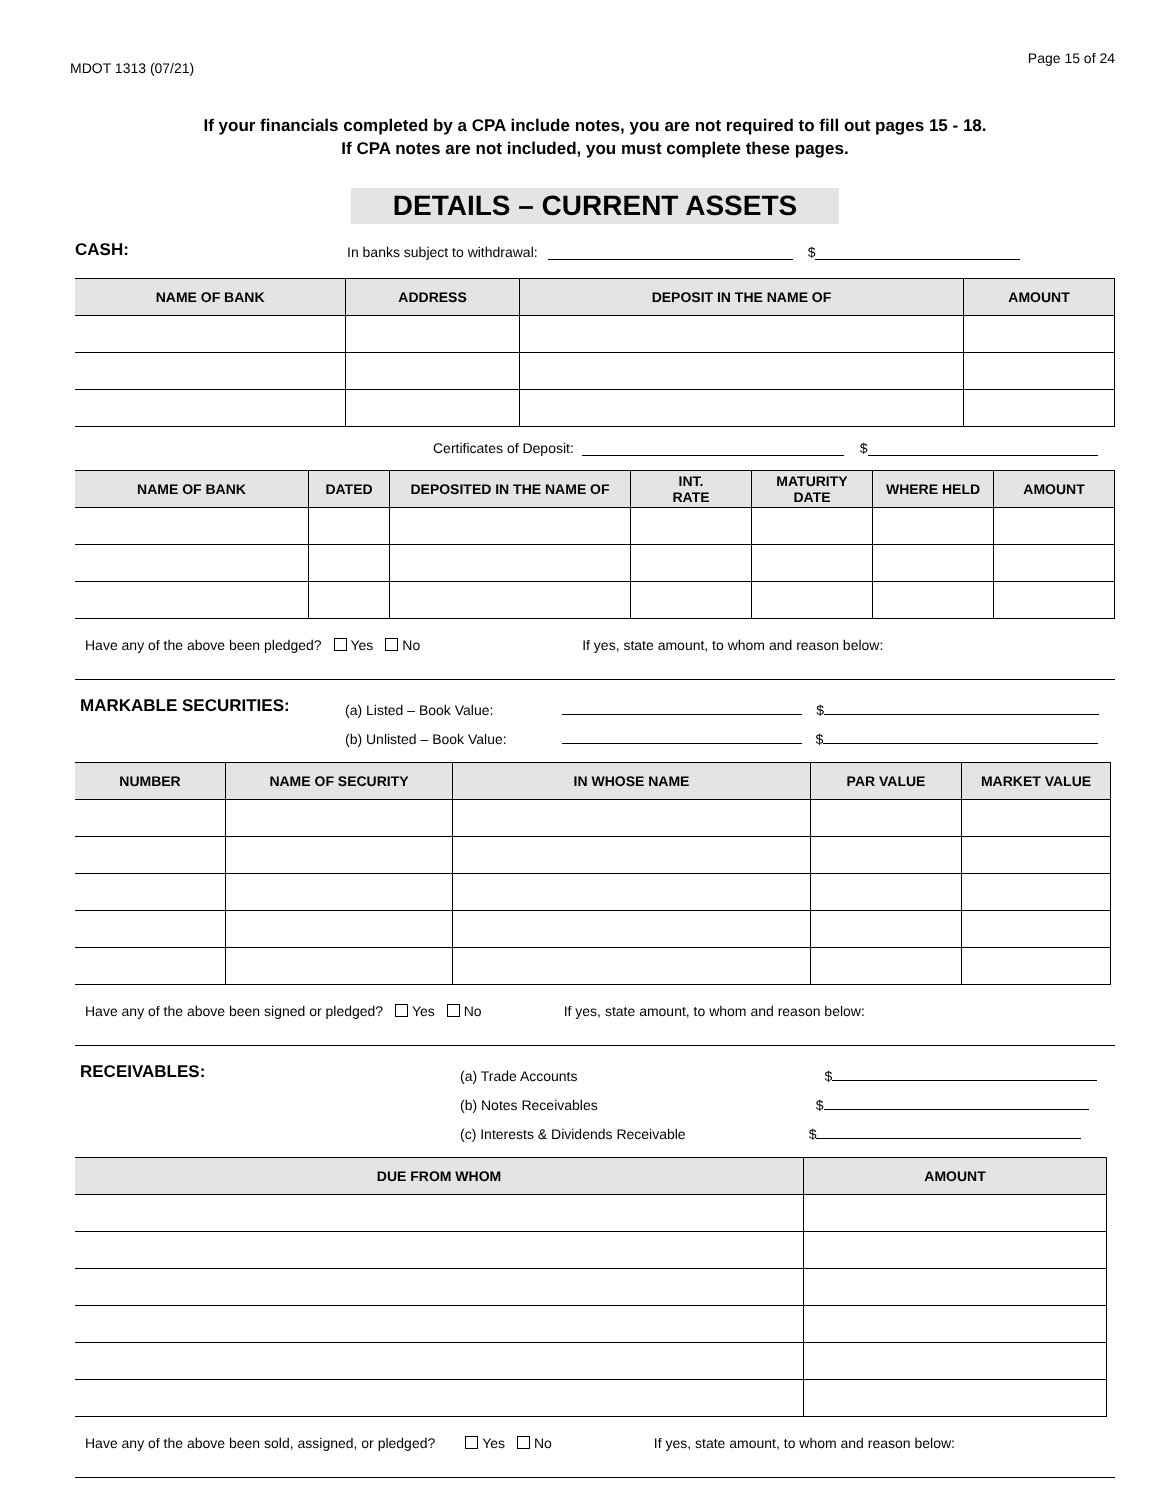MDOT 1313 (07/21)
Page 15 of 24
If your financials completed by a CPA include notes, you are not required to fill out pages 15 - 18.
If CPA notes are not included, you must complete these pages.
DETAILS – CURRENT ASSETS
CASH: In banks subject to withdrawal: $
| NAME OF BANK | ADDRESS | DEPOSIT IN THE NAME OF | AMOUNT |
| --- | --- | --- | --- |
Certificates of Deposit: $
| NAME OF BANK | DATED | DEPOSITED IN THE NAME OF | INT. RATE | MATURITY DATE | WHERE HELD | AMOUNT |
| --- | --- | --- | --- | --- | --- | --- |
Have any of the above been pledged? Yes No If yes, state amount, to whom and reason below:
MARKABLE SECURITIES:
(a) Listed – Book Value: $
(b) Unlisted – Book Value: $
| NUMBER | NAME OF SECURITY | IN WHOSE NAME | PAR VALUE | MARKET VALUE |
| --- | --- | --- | --- | --- |
Have any of the above been signed or pledged? Yes No If yes, state amount, to whom and reason below:
RECEIVABLES:
(a) Trade Accounts $
(b) Notes Receivables $
(c) Interests & Dividends Receivable $
| DUE FROM WHOM | AMOUNT |
| --- | --- |
Have any of the above been sold, assigned, or pledged? Yes No If yes, state amount, to whom and reason below: